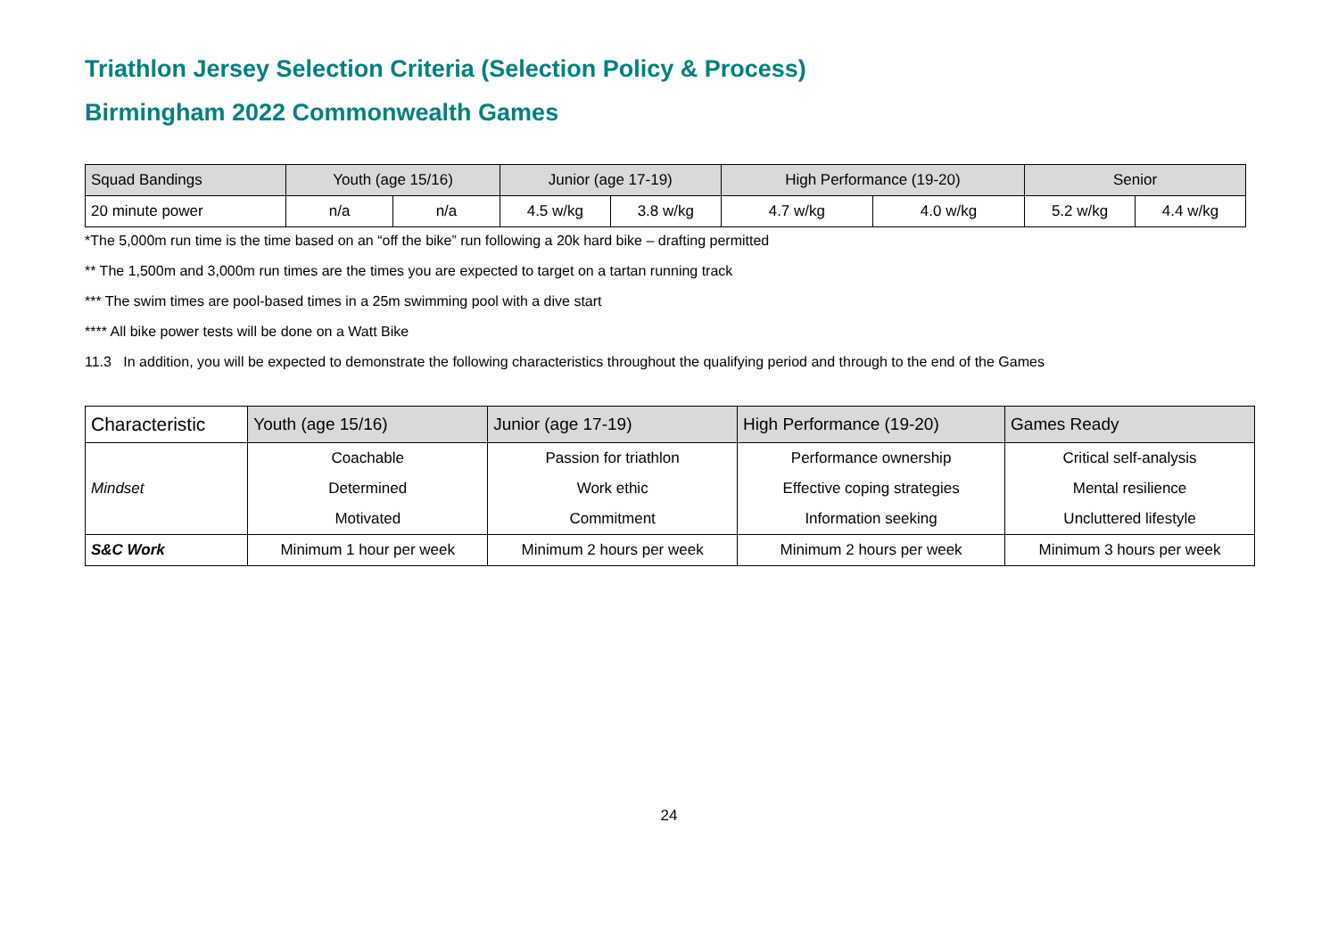Triathlon Jersey Selection Criteria (Selection Policy & Process)
Birmingham 2022 Commonwealth Games
| Squad Bandings | Youth (age 15/16) | | Junior (age 17-19) | | High Performance (19-20) | | Senior | |
| --- | --- | --- | --- | --- | --- | --- | --- | --- |
| 20 minute power | n/a | n/a | 4.5 w/kg | 3.8 w/kg | 4.7 w/kg | 4.0 w/kg | 5.2 w/kg | 4.4 w/kg |
*The 5,000m run time is the time based on an “off the bike” run following a 20k hard bike – drafting permitted
** The 1,500m and 3,000m run times are the times you are expected to target on a tartan running track
*** The swim times are pool-based times in a 25m swimming pool with a dive start
**** All bike power tests will be done on a Watt Bike
11.3 In addition, you will be expected to demonstrate the following characteristics throughout the qualifying period and through to the end of the Games
| Characteristic | Youth (age 15/16) | Junior (age 17-19) | High Performance (19-20) | Games Ready |
| --- | --- | --- | --- | --- |
| Mindset | Coachable | Passion for triathlon | Performance ownership | Critical self-analysis |
| | Determined | Work ethic | Effective coping strategies | Mental resilience |
| | Motivated | Commitment | Information seeking | Uncluttered lifestyle |
| S&C Work | Minimum 1 hour per week | Minimum 2 hours per week | Minimum 2 hours per week | Minimum 3 hours per week |
24